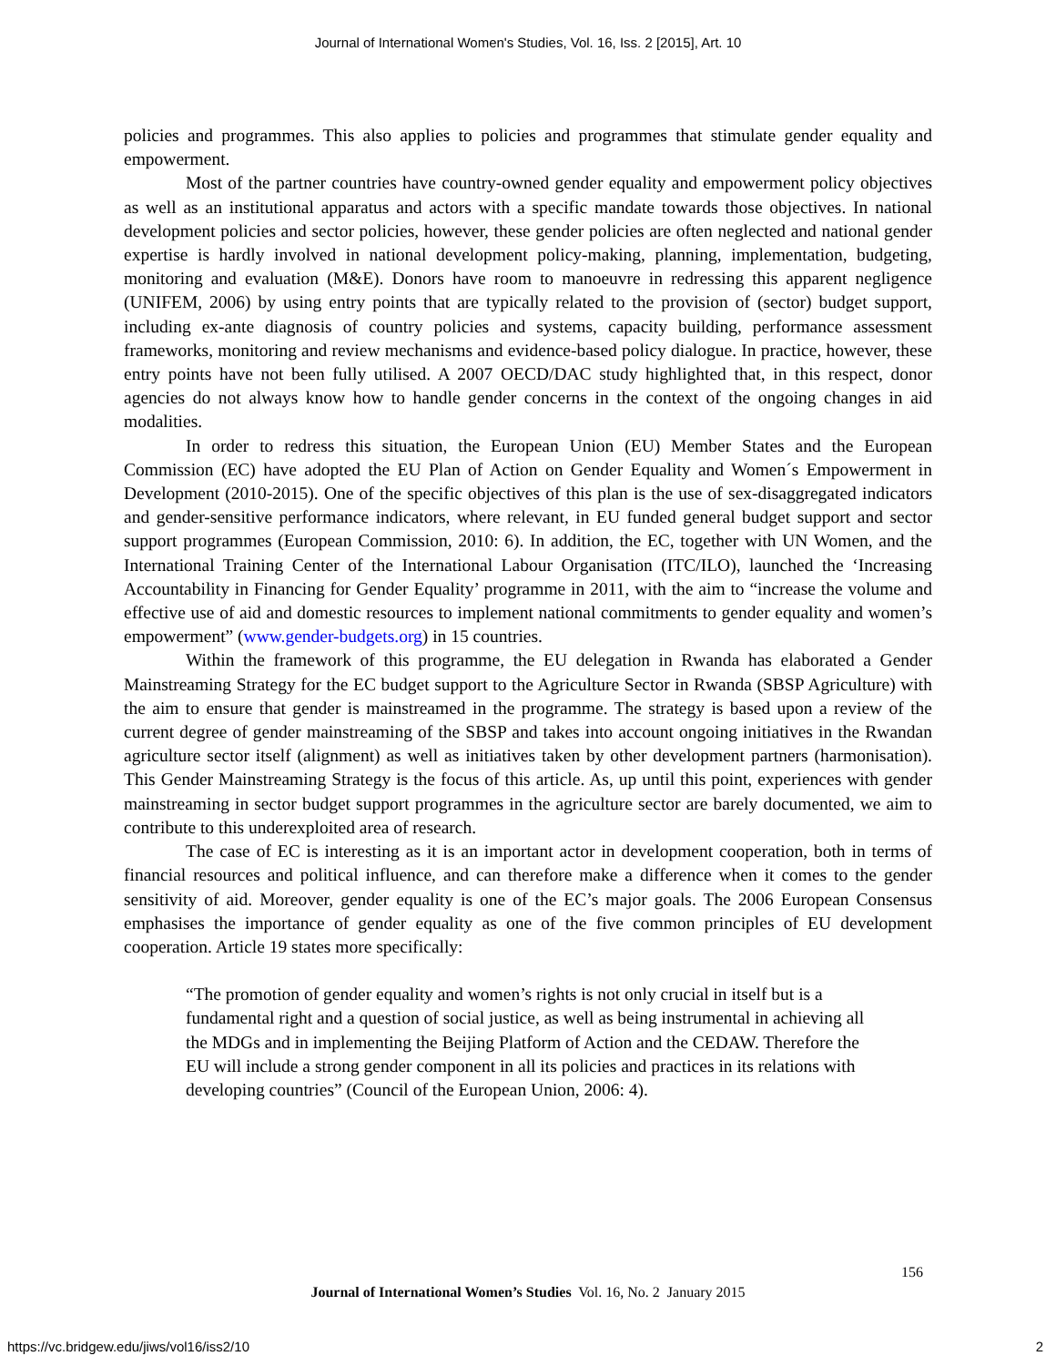Journal of International Women's Studies, Vol. 16, Iss. 2 [2015], Art. 10
policies and programmes. This also applies to policies and programmes that stimulate gender equality and empowerment.
Most of the partner countries have country-owned gender equality and empowerment policy objectives as well as an institutional apparatus and actors with a specific mandate towards those objectives. In national development policies and sector policies, however, these gender policies are often neglected and national gender expertise is hardly involved in national development policy-making, planning, implementation, budgeting, monitoring and evaluation (M&E). Donors have room to manoeuvre in redressing this apparent negligence (UNIFEM, 2006) by using entry points that are typically related to the provision of (sector) budget support, including ex-ante diagnosis of country policies and systems, capacity building, performance assessment frameworks, monitoring and review mechanisms and evidence-based policy dialogue. In practice, however, these entry points have not been fully utilised. A 2007 OECD/DAC study highlighted that, in this respect, donor agencies do not always know how to handle gender concerns in the context of the ongoing changes in aid modalities.
In order to redress this situation, the European Union (EU) Member States and the European Commission (EC) have adopted the EU Plan of Action on Gender Equality and Women´s Empowerment in Development (2010-2015). One of the specific objectives of this plan is the use of sex-disaggregated indicators and gender-sensitive performance indicators, where relevant, in EU funded general budget support and sector support programmes (European Commission, 2010: 6). In addition, the EC, together with UN Women, and the International Training Center of the International Labour Organisation (ITC/ILO), launched the ‘Increasing Accountability in Financing for Gender Equality’ programme in 2011, with the aim to “increase the volume and effective use of aid and domestic resources to implement national commitments to gender equality and women’s empowerment” (www.gender-budgets.org) in 15 countries.
Within the framework of this programme, the EU delegation in Rwanda has elaborated a Gender Mainstreaming Strategy for the EC budget support to the Agriculture Sector in Rwanda (SBSP Agriculture) with the aim to ensure that gender is mainstreamed in the programme. The strategy is based upon a review of the current degree of gender mainstreaming of the SBSP and takes into account ongoing initiatives in the Rwandan agriculture sector itself (alignment) as well as initiatives taken by other development partners (harmonisation). This Gender Mainstreaming Strategy is the focus of this article. As, up until this point, experiences with gender mainstreaming in sector budget support programmes in the agriculture sector are barely documented, we aim to contribute to this underexploited area of research.
The case of EC is interesting as it is an important actor in development cooperation, both in terms of financial resources and political influence, and can therefore make a difference when it comes to the gender sensitivity of aid. Moreover, gender equality is one of the EC’s major goals. The 2006 European Consensus emphasises the importance of gender equality as one of the five common principles of EU development cooperation. Article 19 states more specifically:
“The promotion of gender equality and women’s rights is not only crucial in itself but is a fundamental right and a question of social justice, as well as being instrumental in achieving all the MDGs and in implementing the Beijing Platform of Action and the CEDAW. Therefore the EU will include a strong gender component in all its policies and practices in its relations with developing countries” (Council of the European Union, 2006: 4).
156
Journal of International Women’s Studies Vol. 16, No. 2 January 2015
https://vc.bridgew.edu/jiws/vol16/iss2/10
2